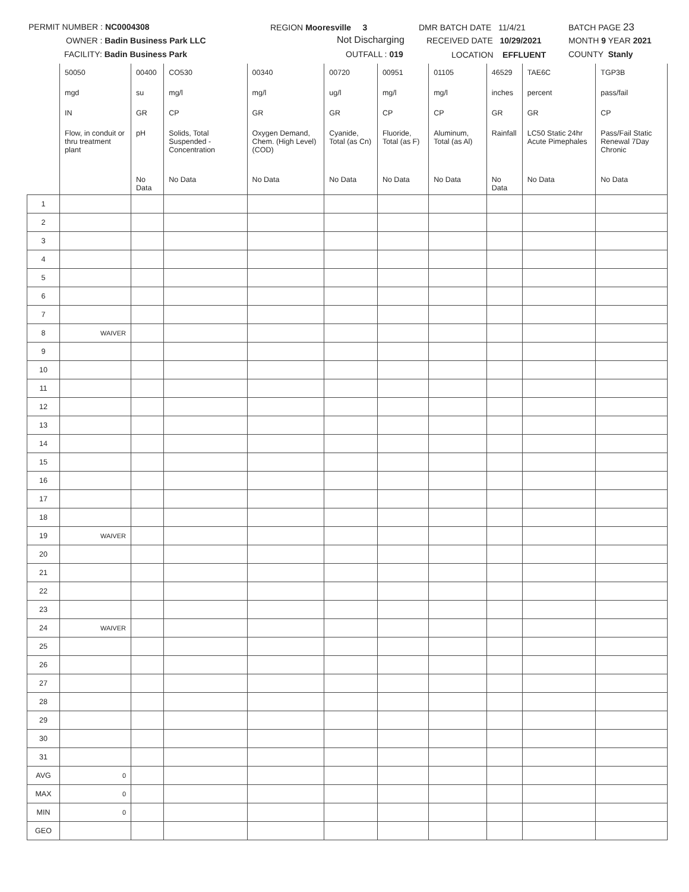PERMIT NUMBER : NC0004308
OWNER : Badin Business Park LLC
FACILITY: Badin Business Park
REGION Mooresville 3
Not Discharging
OUTFALL : 019
DMR BATCH DATE 11/4/21
RECEIVED DATE 10/29/2021
LOCATION EFFLUENT
BATCH PAGE 23
MONTH 9 YEAR 2021
COUNTY Stanly
| | 50050 | 00400 | CO530 | 00340 | 00720 | 00951 | 01105 | 46529 | TAE6C | TGP3B |
| | mgd | su | mg/l | mg/l | ug/l | mg/l | mg/l | inches | percent | pass/fail |
| | IN | GR | CP | GR | GR | CP | CP | GR | GR | CP |
| | Flow, in conduit or thru treatment plant | pH | Solids, Total Suspended - Concentration | Oxygen Demand, Chem. (High Level) (COD) | Cyanide, Total (as Cn) | Fluoride, Total (as F) | Aluminum, Total (as Al) | Rainfall | LC50 Static 24hr Acute Pimephales | Pass/Fail Static Renewal 7Day Chronic |
| | | No Data | No Data | No Data | No Data | No Data | No Data | No Data | No Data | No Data |
| 1 | | | | | | | | | | |
| 2 | | | | | | | | | | |
| 3 | | | | | | | | | | |
| 4 | | | | | | | | | | |
| 5 | | | | | | | | | | |
| 6 | | | | | | | | | | |
| 7 | | | | | | | | | | |
| 8 | WAIVER | | | | | | | | | |
| 9 | | | | | | | | | | |
| 10 | | | | | | | | | | |
| 11 | | | | | | | | | | |
| 12 | | | | | | | | | | |
| 13 | | | | | | | | | | |
| 14 | | | | | | | | | | |
| 15 | | | | | | | | | | |
| 16 | | | | | | | | | | |
| 17 | | | | | | | | | | |
| 18 | | | | | | | | | | |
| 19 | WAIVER | | | | | | | | | |
| 20 | | | | | | | | | | |
| 21 | | | | | | | | | | |
| 22 | | | | | | | | | | |
| 23 | | | | | | | | | | |
| 24 | WAIVER | | | | | | | | | |
| 25 | | | | | | | | | | |
| 26 | | | | | | | | | | |
| 27 | | | | | | | | | | |
| 28 | | | | | | | | | | |
| 29 | | | | | | | | | | |
| 30 | | | | | | | | | | |
| 31 | | | | | | | | | | |
| AVG | 0 | | | | | | | | | |
| MAX | 0 | | | | | | | | | |
| MIN | 0 | | | | | | | | | |
| GEO | | | | | | | | | | |